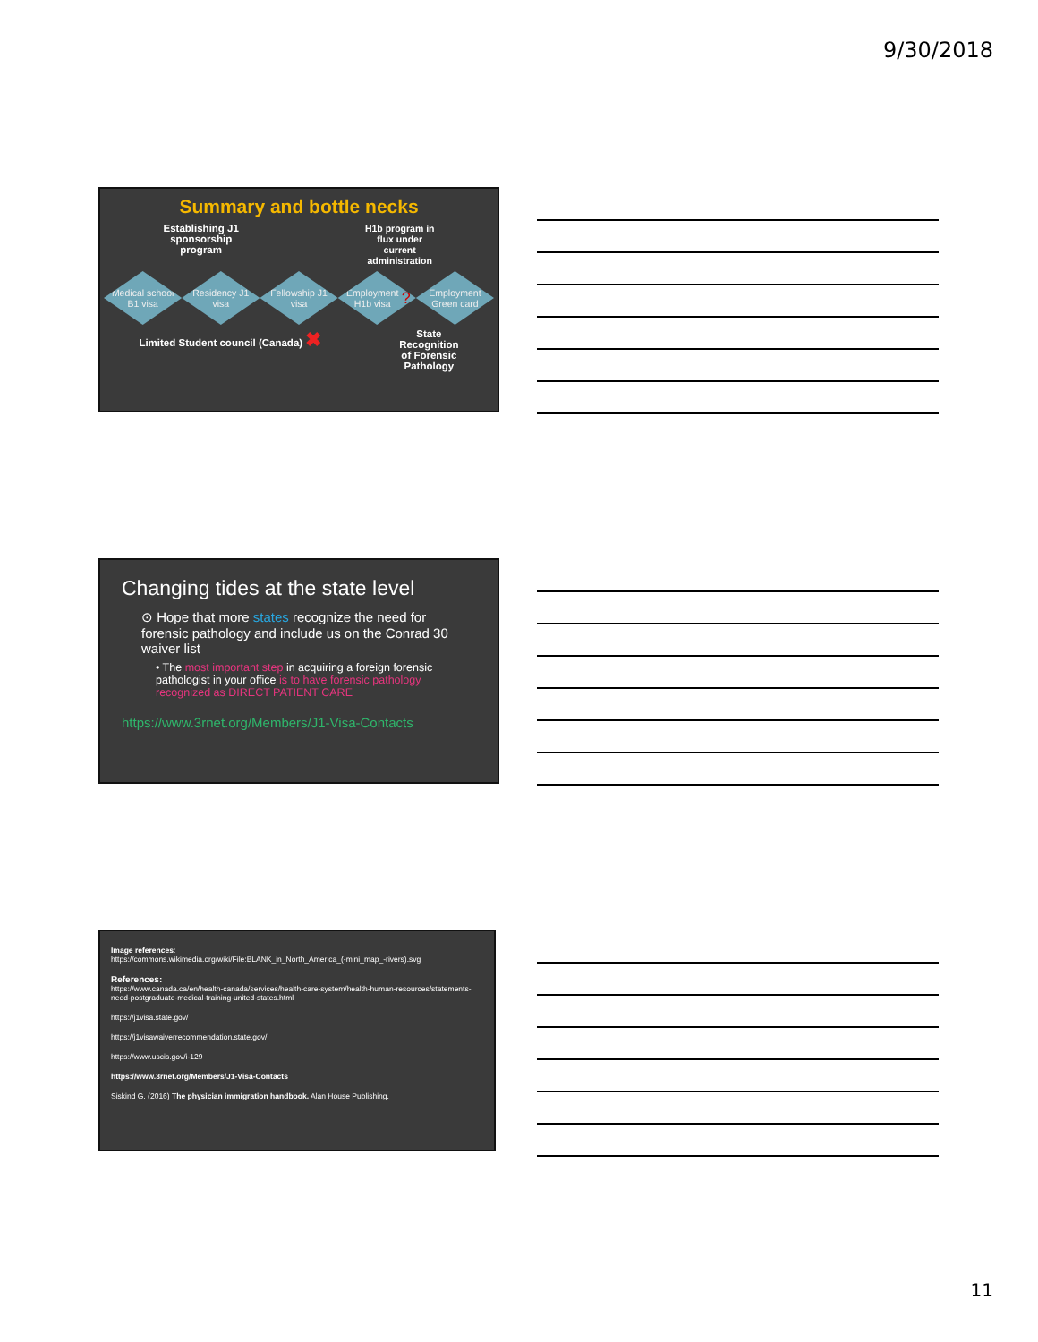9/30/2018
Summary and bottle necks
Establishing J1
sponsorship
program
H1b program in
flux under
current
administration
Medical school B1 visa
Residency J1 visa
Fellowship J1 visa
Employment H1b visa ?
Employment Green card
Limited Student council (Canada) ✖
State
Recognition
of Forensic
Pathology
Changing tides at the state level
⊙ Hope that more states recognize the need for forensic pathology and include us on the Conrad 30 waiver list
• The most important step in acquiring a foreign forensic pathologist in your office is to have forensic pathology recognized as DIRECT PATIENT CARE
https://www.3rnet.org/Members/J1-Visa-Contacts
Image references:
https://commons.wikimedia.org/wiki/File:BLANK_in_North_America_(-mini_map_-rivers).svg
References:
https://www.canada.ca/en/health-canada/services/health-care-system/health-human-resources/statements-need-postgraduate-medical-training-united-states.html
https://j1visa.state.gov/
https://j1visawaiverrecommendation.state.gov/
https://www.uscis.gov/i-129
https://www.3rnet.org/Members/J1-Visa-Contacts
Siskind G. (2016) The physician immigration handbook. Alan House Publishing.
11